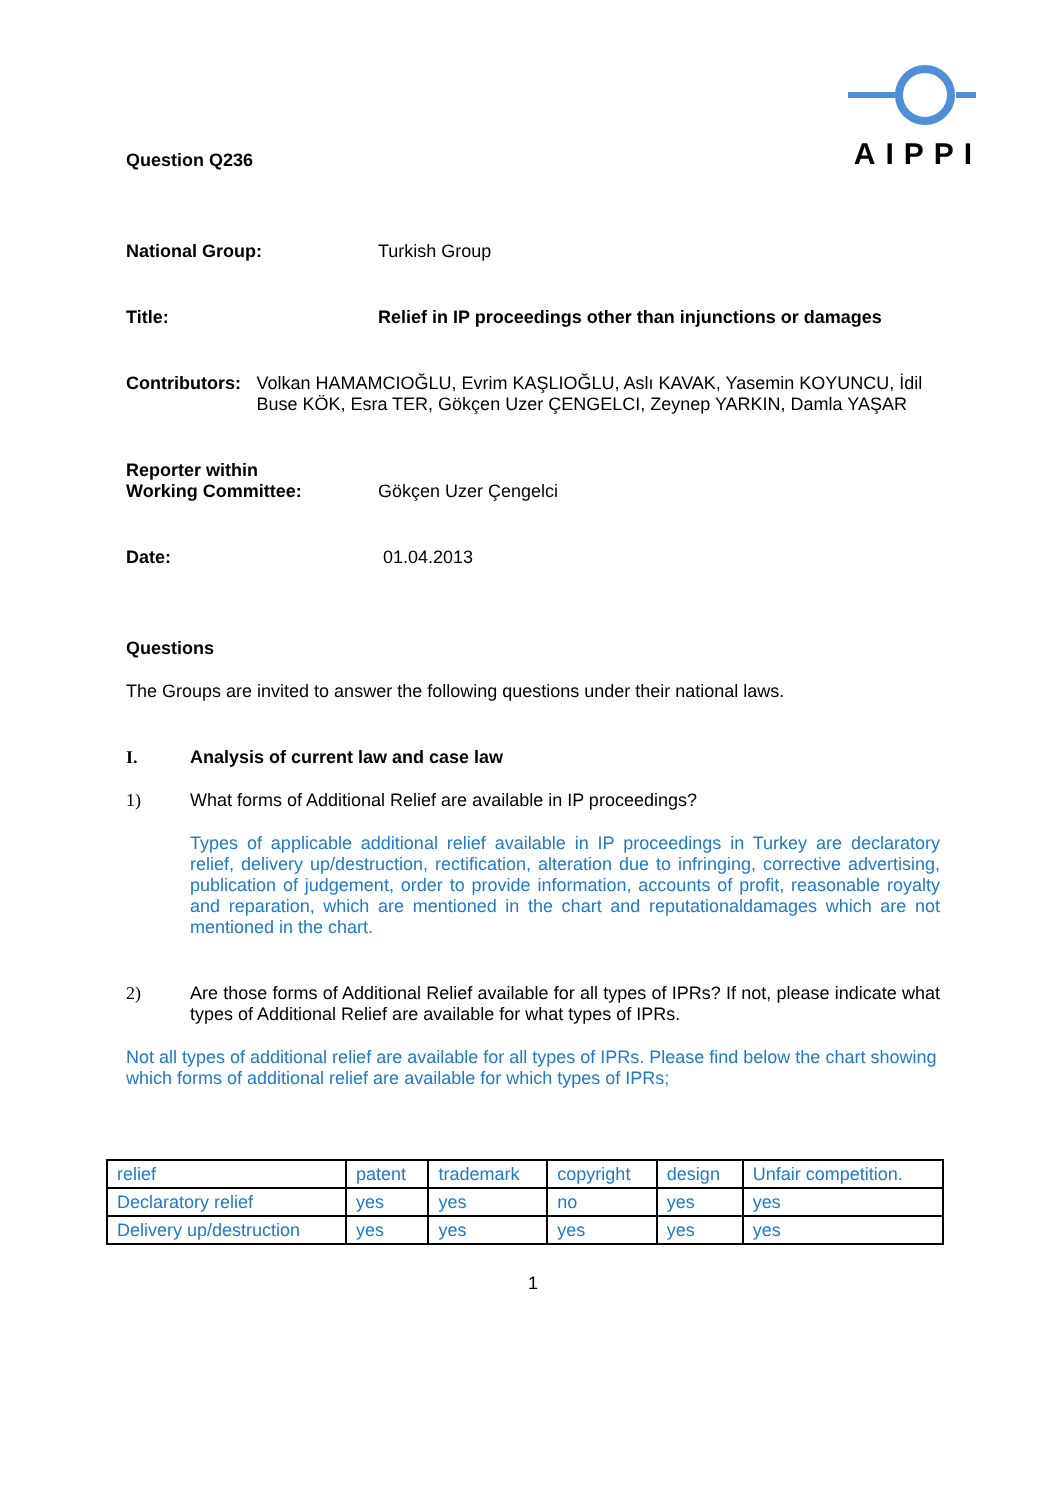AIPPI
Question Q236
National Group: Turkish Group
Title: Relief in IP proceedings other than injunctions or damages
Contributors: Volkan HAMAMCIOĞLU, Evrim KAŞLIOĞLU, Aslı KAVAK, Yasemin KOYUNCU, İdil Buse KÖK, Esra TER, Gökçen Uzer ÇENGELCI, Zeynep YARKIN, Damla YAŞAR
Reporter within
Working Committee:
Gökçen Uzer Çengelci
Date: 01.04.2013
Questions
The Groups are invited to answer the following questions under their national laws.
I. Analysis of current law and case law
1) What forms of Additional Relief are available in IP proceedings?
Types of applicable additional relief available in IP proceedings in Turkey are declaratory relief, delivery up/destruction, rectification, alteration due to infringing, corrective advertising, publication of judgement, order to provide information, accounts of profit, reasonable royalty and reparation, which are mentioned in the chart and reputationaldamages which are not mentioned in the chart.
2) Are those forms of Additional Relief available for all types of IPRs? If not, please indicate what types of Additional Relief are available for what types of IPRs.
Not all types of additional relief are available for all types of IPRs. Please find below the chart showing which forms of additional relief are available for which types of IPRs;
| relief | patent | trademark | copyright | design | Unfair competition. |
| Declaratory relief | yes | yes | no | yes | yes |
| Delivery up/destruction | yes | yes | yes | yes | yes |
1